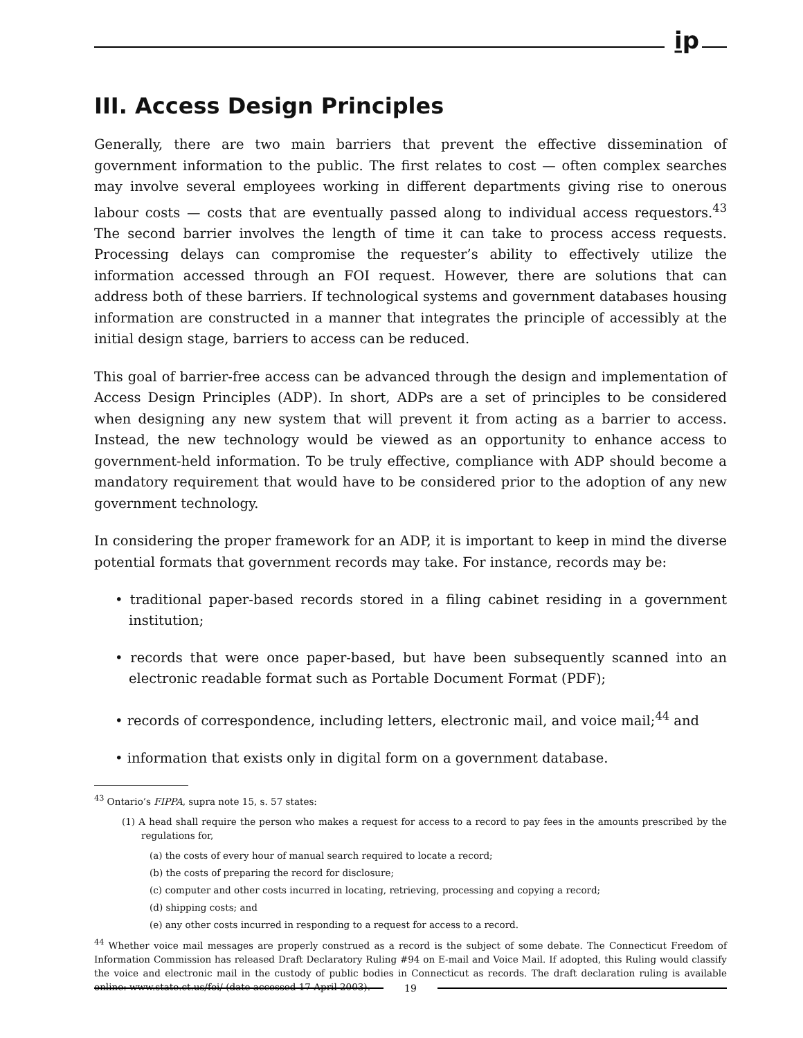i̱p
III. Access Design Principles
Generally, there are two main barriers that prevent the effective dissemination of government information to the public. The first relates to cost — often complex searches may involve several employees working in different departments giving rise to onerous labour costs — costs that are eventually passed along to individual access requestors.<sup>43</sup> The second barrier involves the length of time it can take to process access requests. Processing delays can compromise the requester’s ability to effectively utilize the information accessed through an FOI request. However, there are solutions that can address both of these barriers. If technological systems and government databases housing information are constructed in a manner that integrates the principle of accessibly at the initial design stage, barriers to access can be reduced.
This goal of barrier-free access can be advanced through the design and implementation of Access Design Principles (ADP). In short, ADPs are a set of principles to be considered when designing any new system that will prevent it from acting as a barrier to access. Instead, the new technology would be viewed as an opportunity to enhance access to government-held information. To be truly effective, compliance with ADP should become a mandatory requirement that would have to be considered prior to the adoption of any new government technology.
In considering the proper framework for an ADP, it is important to keep in mind the diverse potential formats that government records may take. For instance, records may be:
• traditional paper-based records stored in a filing cabinet residing in a government institution;
• records that were once paper-based, but have been subsequently scanned into an electronic readable format such as Portable Document Format (PDF);
• records of correspondence, including letters, electronic mail, and voice mail;<sup>44</sup> and
• information that exists only in digital form on a government database.
<sup>43</sup> Ontario’s FIPPA, supra note 15, s. 57 states:
(1) A head shall require the person who makes a request for access to a record to pay fees in the amounts prescribed by the regulations for,
(a) the costs of every hour of manual search required to locate a record;
(b) the costs of preparing the record for disclosure;
(c) computer and other costs incurred in locating, retrieving, processing and copying a record;
(d) shipping costs; and
(e) any other costs incurred in responding to a request for access to a record.
<sup>44</sup> Whether voice mail messages are properly construed as a record is the subject of some debate. The Connecticut Freedom of Information Commission has released Draft Declaratory Ruling #94 on E-mail and Voice Mail. If adopted, this Ruling would classify the voice and electronic mail in the custody of public bodies in Connecticut as records. The draft declaration ruling is available online: www.state.ct.us/foi/ (date accessed 17 April 2003).
19